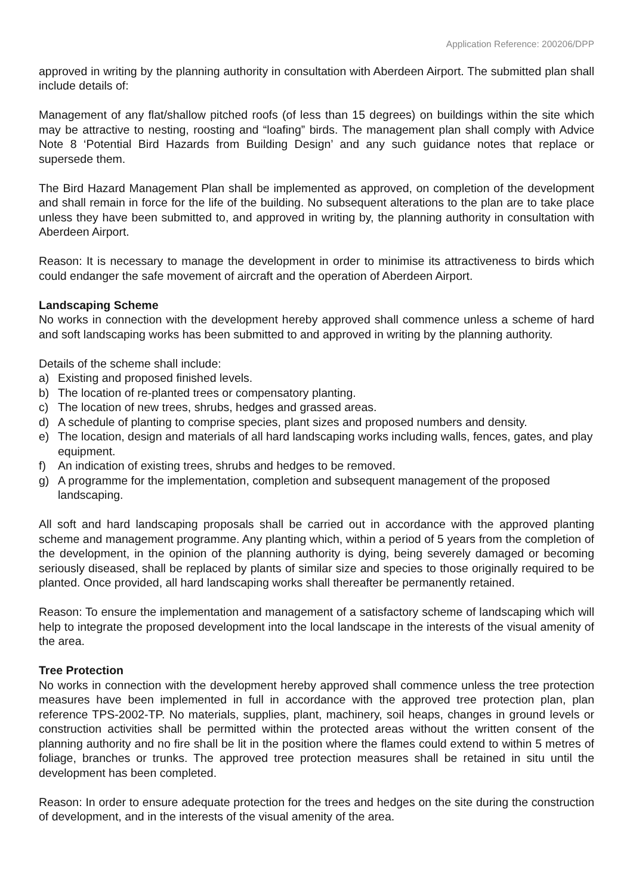Application Reference: 200206/DPP
approved in writing by the planning authority in consultation with Aberdeen Airport. The submitted plan shall include details of:
Management of any flat/shallow pitched roofs (of less than 15 degrees) on buildings within the site which may be attractive to nesting, roosting and “loafing” birds. The management plan shall comply with Advice Note 8 ‘Potential Bird Hazards from Building Design’ and any such guidance notes that replace or supersede them.
The Bird Hazard Management Plan shall be implemented as approved, on completion of the development and shall remain in force for the life of the building. No subsequent alterations to the plan are to take place unless they have been submitted to, and approved in writing by, the planning authority in consultation with Aberdeen Airport.
Reason: It is necessary to manage the development in order to minimise its attractiveness to birds which could endanger the safe movement of aircraft and the operation of Aberdeen Airport.
Landscaping Scheme
No works in connection with the development hereby approved shall commence unless a scheme of hard and soft landscaping works has been submitted to and approved in writing by the planning authority.
Details of the scheme shall include:
a) Existing and proposed finished levels.
b) The location of re-planted trees or compensatory planting.
c) The location of new trees, shrubs, hedges and grassed areas.
d) A schedule of planting to comprise species, plant sizes and proposed numbers and density.
e) The location, design and materials of all hard landscaping works including walls, fences, gates, and play equipment.
f) An indication of existing trees, shrubs and hedges to be removed.
g) A programme for the implementation, completion and subsequent management of the proposed landscaping.
All soft and hard landscaping proposals shall be carried out in accordance with the approved planting scheme and management programme. Any planting which, within a period of 5 years from the completion of the development, in the opinion of the planning authority is dying, being severely damaged or becoming seriously diseased, shall be replaced by plants of similar size and species to those originally required to be planted. Once provided, all hard landscaping works shall thereafter be permanently retained.
Reason: To ensure the implementation and management of a satisfactory scheme of landscaping which will help to integrate the proposed development into the local landscape in the interests of the visual amenity of the area.
Tree Protection
No works in connection with the development hereby approved shall commence unless the tree protection measures have been implemented in full in accordance with the approved tree protection plan, plan reference TPS-2002-TP. No materials, supplies, plant, machinery, soil heaps, changes in ground levels or construction activities shall be permitted within the protected areas without the written consent of the planning authority and no fire shall be lit in the position where the flames could extend to within 5 metres of foliage, branches or trunks. The approved tree protection measures shall be retained in situ until the development has been completed.
Reason: In order to ensure adequate protection for the trees and hedges on the site during the construction of development, and in the interests of the visual amenity of the area.